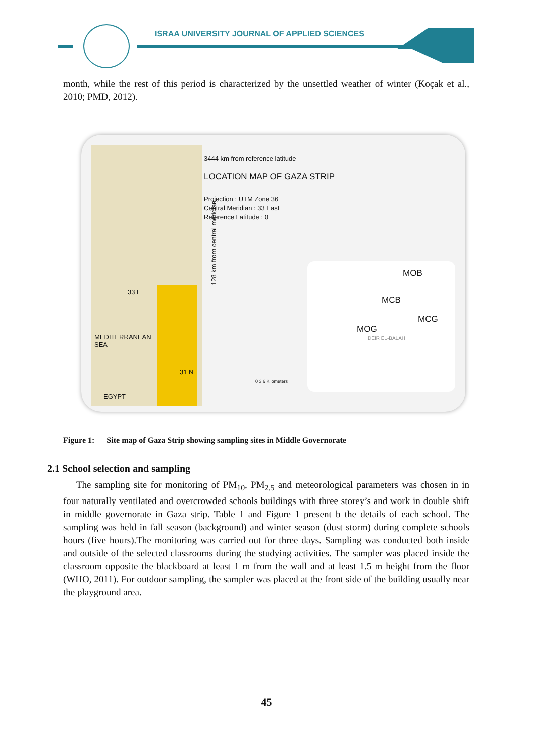ISRAA UNIVERSITY JOURNAL OF APPLIED SCIENCES
month, while the rest of this period is characterized by the unsettled weather of winter (Koçak et al., 2010; PMD, 2012).
3444 km from reference latitude
LOCATION MAP OF GAZA STRIP
Projection : UTM Zone 36
Central Meridian : 33 East
Reference Latitude : 0
MEDITERRANEAN
SEA
EGYPT
33 E
31 N
128 km from central meridian
MOB
MCB
MCG
MOG
DEIR EL-BALAH
0 3 6 Kilometers
Figure 1: Site map of Gaza Strip showing sampling sites in Middle Governorate
2.1 School selection and sampling
The sampling site for monitoring of PM<sub>10</sub>, PM<sub>2.5</sub> and meteorological parameters was chosen in in four naturally ventilated and overcrowded schools buildings with three storey’s and work in double shift in middle governorate in Gaza strip. Table 1 and Figure 1 present b the details of each school. The sampling was held in fall season (background) and winter season (dust storm) during complete schools hours (five hours).The monitoring was carried out for three days. Sampling was conducted both inside and outside of the selected classrooms during the studying activities. The sampler was placed inside the classroom opposite the blackboard at least 1 m from the wall and at least 1.5 m height from the floor (WHO, 2011). For outdoor sampling, the sampler was placed at the front side of the building usually near the playground area.
45